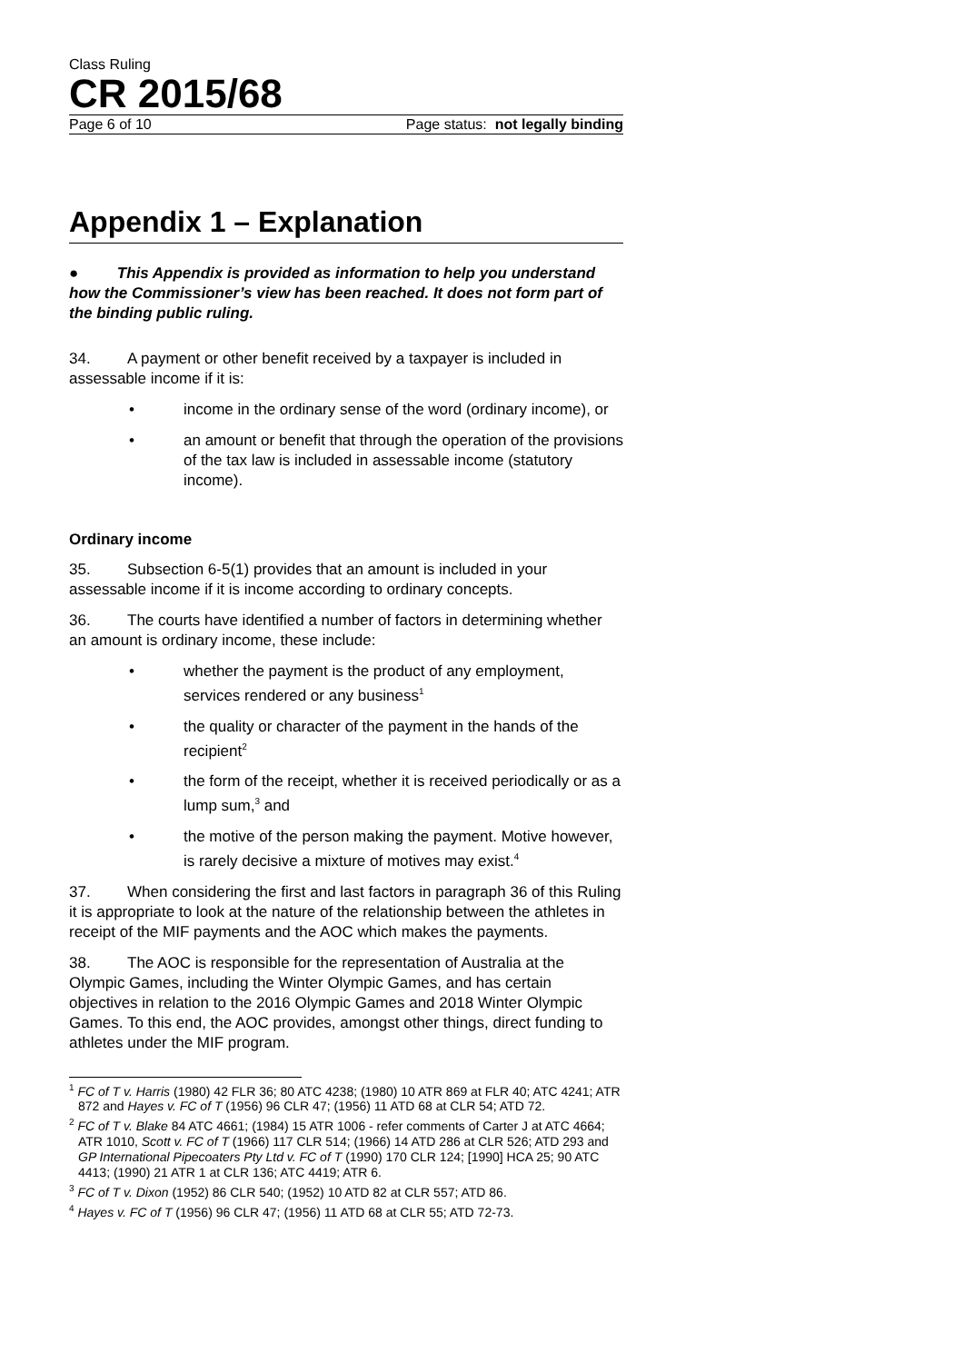Class Ruling
CR 2015/68
Page 6 of 10 Page status: not legally binding
Appendix 1 – Explanation
● This Appendix is provided as information to help you understand how the Commissioner’s view has been reached. It does not form part of the binding public ruling.
34. A payment or other benefit received by a taxpayer is included in assessable income if it is:
• income in the ordinary sense of the word (ordinary income), or
• an amount or benefit that through the operation of the provisions of the tax law is included in assessable income (statutory income).
Ordinary income
35. Subsection 6-5(1) provides that an amount is included in your assessable income if it is income according to ordinary concepts.
36. The courts have identified a number of factors in determining whether an amount is ordinary income, these include:
• whether the payment is the product of any employment, services rendered or any business<sup>1</sup>
• the quality or character of the payment in the hands of the recipient<sup>2</sup>
• the form of the receipt, whether it is received periodically or as a lump sum,<sup>3</sup> and
• the motive of the person making the payment. Motive however, is rarely decisive a mixture of motives may exist.<sup>4</sup>
37. When considering the first and last factors in paragraph 36 of this Ruling it is appropriate to look at the nature of the relationship between the athletes in receipt of the MIF payments and the AOC which makes the payments.
38. The AOC is responsible for the representation of Australia at the Olympic Games, including the Winter Olympic Games, and has certain objectives in relation to the 2016 Olympic Games and 2018 Winter Olympic Games. To this end, the AOC provides, amongst other things, direct funding to athletes under the MIF program.
<sup>1</sup> FC of T v. Harris (1980) 42 FLR 36; 80 ATC 4238; (1980) 10 ATR 869 at FLR 40; ATC 4241; ATR 872 and Hayes v. FC of T (1956) 96 CLR 47; (1956) 11 ATD 68 at CLR 54; ATD 72.
<sup>2</sup> FC of T v. Blake 84 ATC 4661; (1984) 15 ATR 1006 - refer comments of Carter J at ATC 4664; ATR 1010, Scott v. FC of T (1966) 117 CLR 514; (1966) 14 ATD 286 at CLR 526; ATD 293 and GP International Pipecoaters Pty Ltd v. FC of T (1990) 170 CLR 124; [1990] HCA 25; 90 ATC 4413; (1990) 21 ATR 1 at CLR 136; ATC 4419; ATR 6.
<sup>3</sup> FC of T v. Dixon (1952) 86 CLR 540; (1952) 10 ATD 82 at CLR 557; ATD 86.
<sup>4</sup> Hayes v. FC of T (1956) 96 CLR 47; (1956) 11 ATD 68 at CLR 55; ATD 72-73.